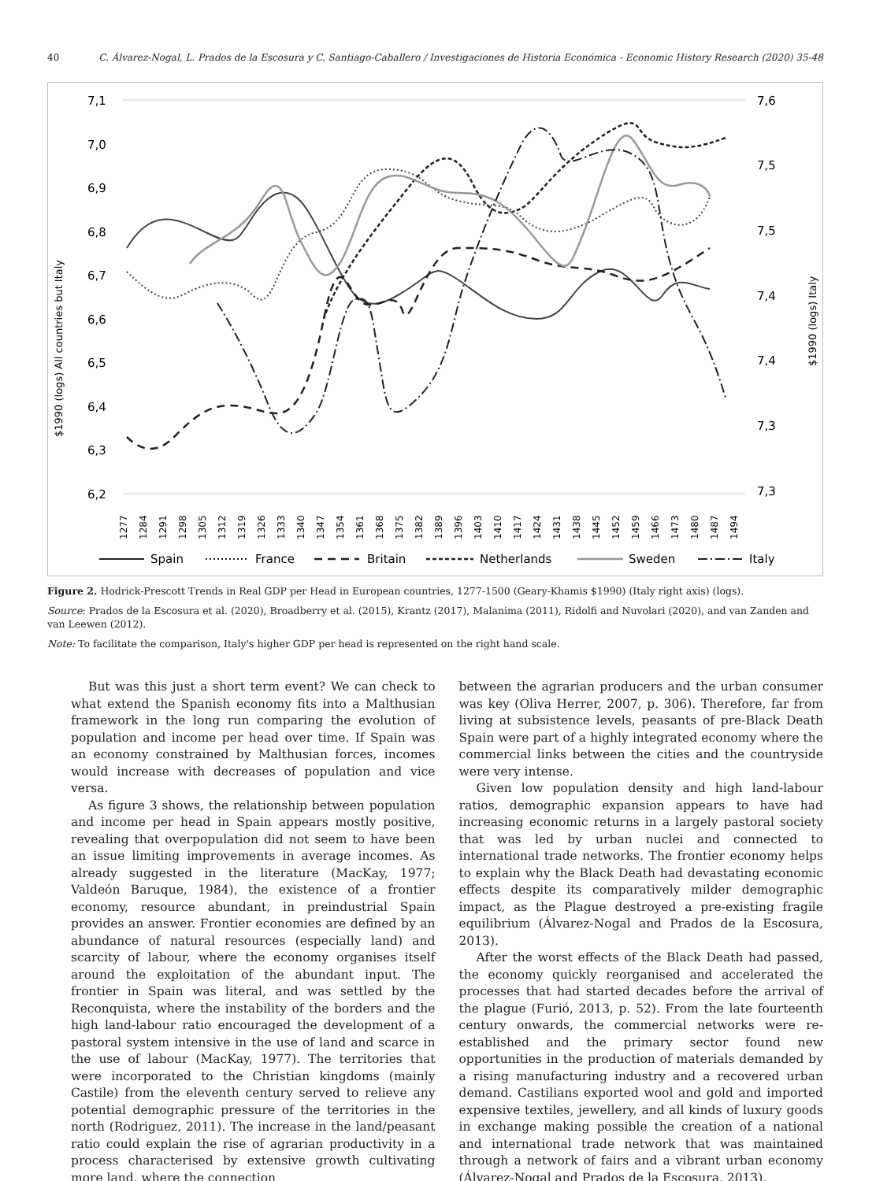40 C. Álvarez-Nogal, L. Prados de la Escosura y C. Santiago-Caballero / Investigaciones de Historia Económica - Economic History Research (2020) 35-48
7,1
7,0
6,9
6,8
6,7
6,6
6,5
6,4
6,3
6,2
7,6
7,5
7,5
7,4
7,4
7,3
7,3
$1990 (logs) All countries but Italy
$1990 (logs) Italy
1277
1284
1291
1298
1305
1312
1319
1326
1333
1340
1347
1354
1361
1368
1375
1382
1389
1396
1403
1410
1417
1424
1431
1438
1445
1452
1459
1466
1473
1480
1487
1494
Spain
France
Britain
Netherlands
Sweden
Italy
Figure 2. Hodrick-Prescott Trends in Real GDP per Head in European countries, 1277-1500 (Geary-Khamis $1990) (Italy right axis) (logs).
Source: Prados de la Escosura et al. (2020), Broadberry et al. (2015), Krantz (2017), Malanima (2011), Ridolfi and Nuvolari (2020), and van Zanden and van Leewen (2012).
Note: To facilitate the comparison, Italy's higher GDP per head is represented on the right hand scale.
But was this just a short term event? We can check to what extend the Spanish economy fits into a Malthusian framework in the long run comparing the evolution of population and income per head over time. If Spain was an economy constrained by Malthusian forces, incomes would increase with decreases of population and vice versa.
As figure 3 shows, the relationship between population and income per head in Spain appears mostly positive, revealing that overpopulation did not seem to have been an issue limiting improvements in average incomes. As already suggested in the literature (MacKay, 1977; Valdeón Baruque, 1984), the existence of a frontier economy, resource abundant, in preindustrial Spain provides an answer. Frontier economies are defined by an abundance of natural resources (especially land) and scarcity of labour, where the economy organises itself around the exploitation of the abundant input. The frontier in Spain was literal, and was settled by the Reconquista, where the instability of the borders and the high land-labour ratio encouraged the development of a pastoral system intensive in the use of land and scarce in the use of labour (MacKay, 1977). The territories that were incorporated to the Christian kingdoms (mainly Castile) from the eleventh century served to relieve any potential demographic pressure of the territories in the north (Rodriguez, 2011). The increase in the land/peasant ratio could explain the rise of agrarian productivity in a process characterised by extensive growth cultivating more land, where the connection
between the agrarian producers and the urban consumer was key (Oliva Herrer, 2007, p. 306). Therefore, far from living at subsistence levels, peasants of pre-Black Death Spain were part of a highly integrated economy where the commercial links between the cities and the countryside were very intense.
Given low population density and high land-labour ratios, demographic expansion appears to have had increasing economic returns in a largely pastoral society that was led by urban nuclei and connected to international trade networks. The frontier economy helps to explain why the Black Death had devastating economic effects despite its comparatively milder demographic impact, as the Plague destroyed a pre-existing fragile equilibrium (Álvarez-Nogal and Prados de la Escosura, 2013).
After the worst effects of the Black Death had passed, the economy quickly reorganised and accelerated the processes that had started decades before the arrival of the plague (Furió, 2013, p. 52). From the late fourteenth century onwards, the commercial networks were re-established and the primary sector found new opportunities in the production of materials demanded by a rising manufacturing industry and a recovered urban demand. Castilians exported wool and gold and imported expensive textiles, jewellery, and all kinds of luxury goods in exchange making possible the creation of a national and international trade network that was maintained through a network of fairs and a vibrant urban economy (Álvarez-Nogal and Prados de la Escosura, 2013).